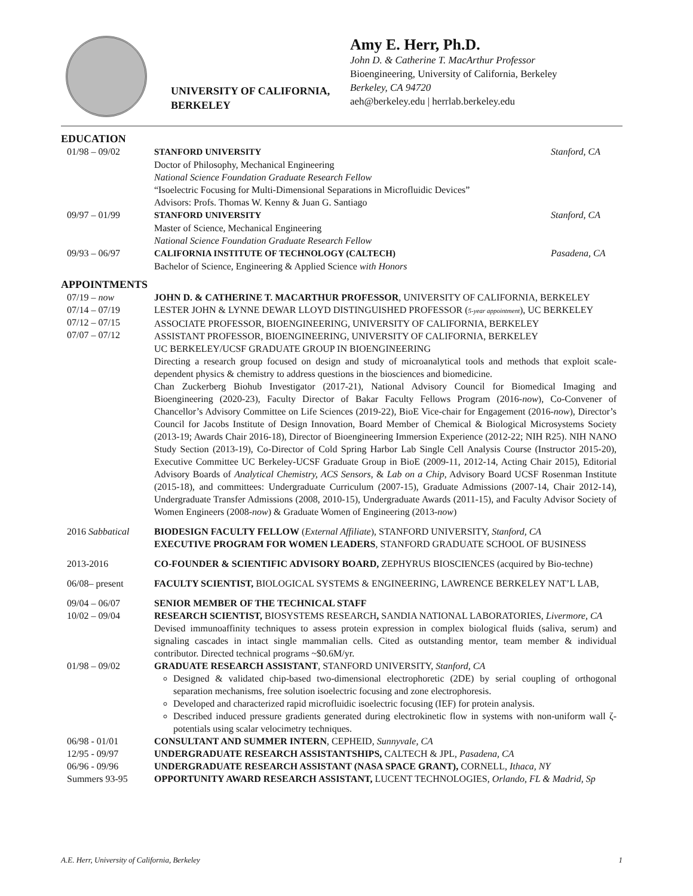UNIVERSITY OF CALIFORNIA, BERKELEY
Amy E. Herr, Ph.D.
John D. & Catherine T. MacArthur Professor
Bioengineering, University of California, Berkeley
Berkeley, CA 94720
aeh@berkeley.edu | herrlab.berkeley.edu
EDUCATION
01/98 – 09/02 STANFORD UNIVERSITY
Doctor of Philosophy, Mechanical Engineering
National Science Foundation Graduate Research Fellow
“Isoelectric Focusing for Multi-Dimensional Separations in Microfluidic Devices”
Advisors: Profs. Thomas W. Kenny & Juan G. Santiago
Stanford, CA
09/97 – 01/99 STANFORD UNIVERSITY
Master of Science, Mechanical Engineering
National Science Foundation Graduate Research Fellow
Stanford, CA
09/93 – 06/97 CALIFORNIA INSTITUTE OF TECHNOLOGY (CALTECH)
Bachelor of Science, Engineering & Applied Science with Honors
Pasadena, CA
APPOINTMENTS
07/19 – now
07/14 – 07/19
07/12 – 07/15
07/07 – 07/12
JOHN D. & CATHERINE T. MACARTHUR PROFESSOR, UNIVERSITY OF CALIFORNIA, BERKELEY
LESTER JOHN & LYNNE DEWAR LLOYD DISTINGUISHED PROFESSOR (5-year appointment), UC BERKELEY
ASSOCIATE PROFESSOR, BIOENGINEERING, UNIVERSITY OF CALIFORNIA, BERKELEY
ASSISTANT PROFESSOR, BIOENGINEERING, UNIVERSITY OF CALIFORNIA, BERKELEY
UC BERKELEY/UCSF GRADUATE GROUP IN BIOENGINEERING
Directing a research group focused on design and study of microanalytical tools and methods that exploit scale-dependent physics & chemistry to address questions in the biosciences and biomedicine.
Chan Zuckerberg Biohub Investigator (2017-21), National Advisory Council for Biomedical Imaging and Bioengineering (2020-23), Faculty Director of Bakar Faculty Fellows Program (2016-now), Co-Convener of Chancellor’s Advisory Committee on Life Sciences (2019-22), BioE Vice-chair for Engagement (2016-now), Director’s Council for Jacobs Institute of Design Innovation, Board Member of Chemical & Biological Microsystems Society (2013-19; Awards Chair 2016-18), Director of Bioengineering Immersion Experience (2012-22; NIH R25). NIH NANO Study Section (2013-19), Co-Director of Cold Spring Harbor Lab Single Cell Analysis Course (Instructor 2015-20), Executive Committee UC Berkeley-UCSF Graduate Group in BioE (2009-11, 2012-14, Acting Chair 2015), Editorial Advisory Boards of Analytical Chemistry, ACS Sensors, & Lab on a Chip, Advisory Board UCSF Rosenman Institute (2015-18), and committees: Undergraduate Curriculum (2007-15), Graduate Admissions (2007-14, Chair 2012-14), Undergraduate Transfer Admissions (2008, 2010-15), Undergraduate Awards (2011-15), and Faculty Advisor Society of Women Engineers (2008-now) & Graduate Women of Engineering (2013-now)
2016 Sabbatical BIODESIGN FACULTY FELLOW (External Affiliate), STANFORD UNIVERSITY, Stanford, CA
EXECUTIVE PROGRAM FOR WOMEN LEADERS, STANFORD GRADUATE SCHOOL OF BUSINESS
2013-2016 CO-FOUNDER & SCIENTIFIC ADVISORY BOARD, ZEPHYRUS BIOSCIENCES (acquired by Bio-techne)
06/08– present FACULTY SCIENTIST, BIOLOGICAL SYSTEMS & ENGINEERING, LAWRENCE BERKELEY NAT’L LAB,
09/04 – 06/07
10/02 – 09/04
SENIOR MEMBER OF THE TECHNICAL STAFF
RESEARCH SCIENTIST, BIOSYSTEMS RESEARCH, SANDIA NATIONAL LABORATORIES, Livermore, CA
Devised immunoaffinity techniques to assess protein expression in complex biological fluids (saliva, serum) and signaling cascades in intact single mammalian cells. Cited as outstanding mentor, team member & individual contributor. Directed technical programs ~$0.6M/yr.
01/98 – 09/02 GRADUATE RESEARCH ASSISTANT, STANFORD UNIVERSITY, Stanford, CA
Designed & validated chip-based two-dimensional electrophoretic (2DE) by serial coupling of orthogonal separation mechanisms, free solution isoelectric focusing and zone electrophoresis.
Developed and characterized rapid microfluidic isoelectric focusing (IEF) for protein analysis.
Described induced pressure gradients generated during electrokinetic flow in systems with non-uniform wall ζ-potentials using scalar velocimetry techniques.
06/98 - 01/01
12/95 - 09/97
06/96 - 09/96
Summers 93-95
CONSULTANT AND SUMMER INTERN, CEPHEID, Sunnyvale, CA
UNDERGRADUATE RESEARCH ASSISTANTSHIPS, CALTECH & JPL, Pasadena, CA
UNDERGRADUATE RESEARCH ASSISTANT (NASA SPACE GRANT), CORNELL, Ithaca, NY
OPPORTUNITY AWARD RESEARCH ASSISTANT, LUCENT TECHNOLOGIES, Orlando, FL & Madrid, Sp
A.E. Herr, University of California, Berkeley 1